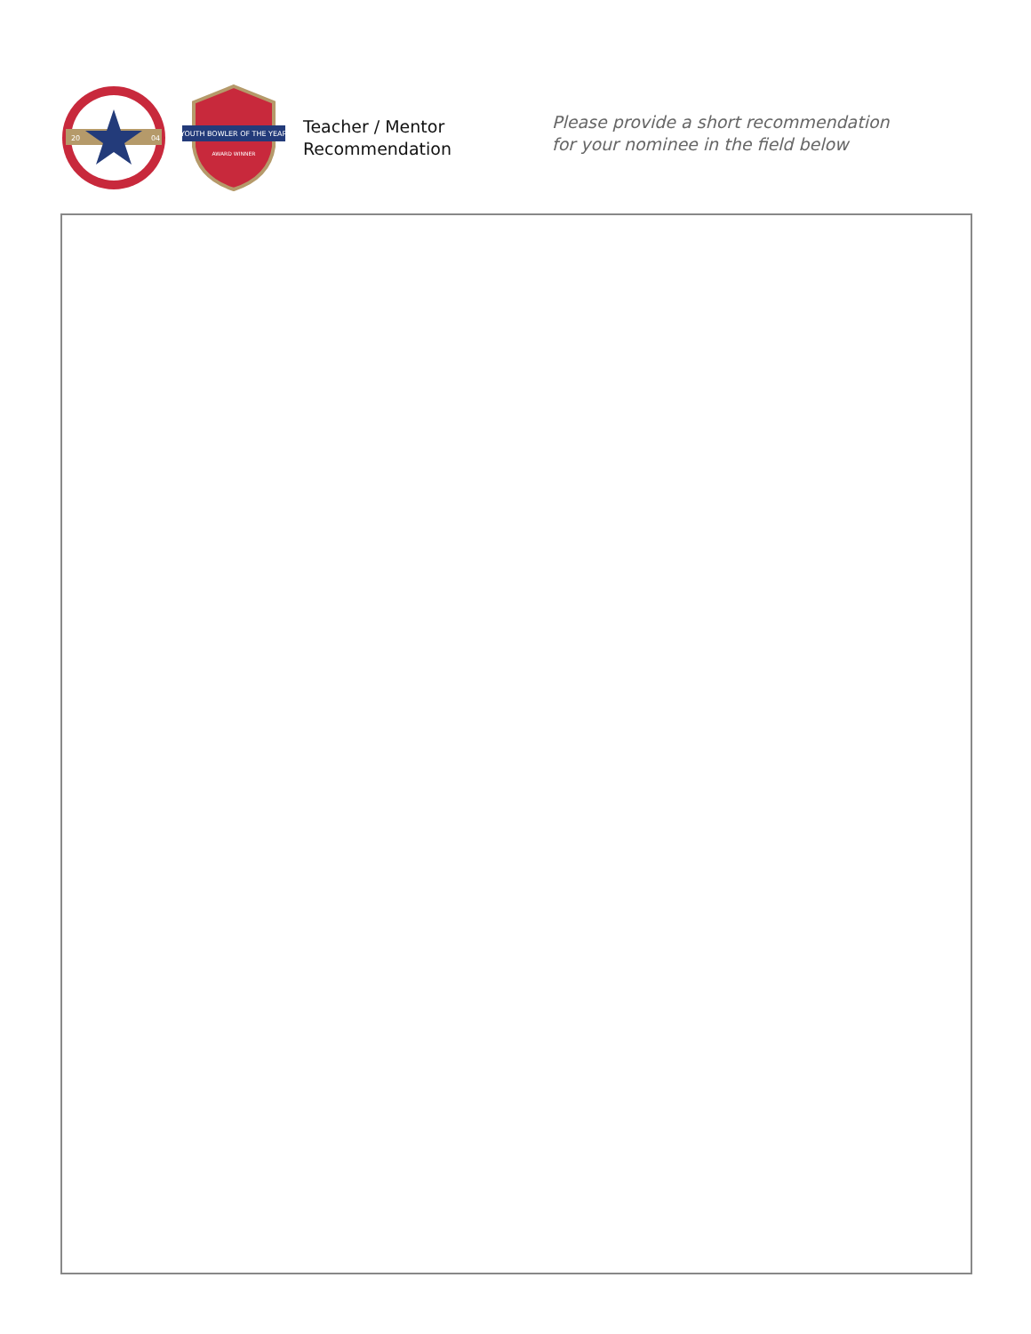20
04
YOUTH BOWLER OF THE YEAR
AWARD WINNER
Teacher / Mentor
Recommendation
Please provide a short recommendation
for your nominee in the field below